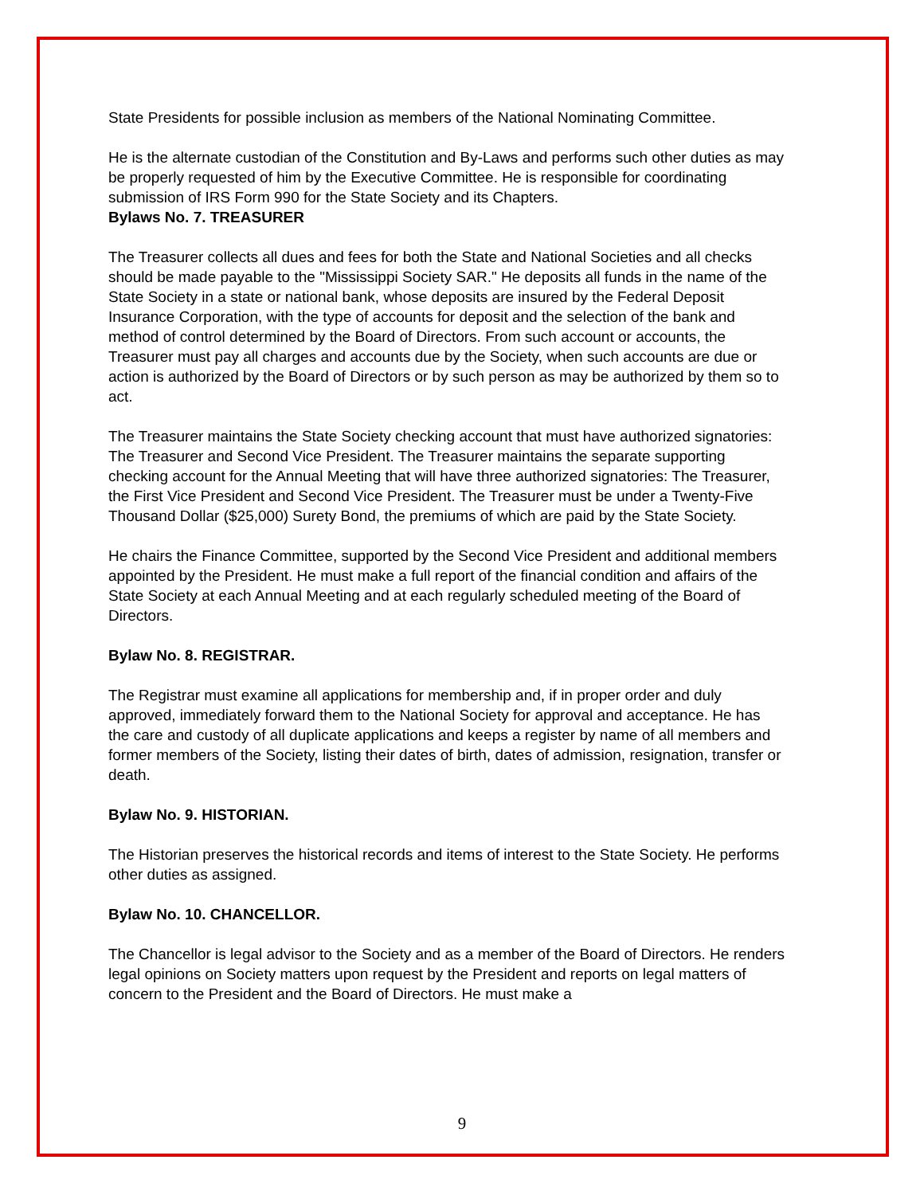State Presidents for possible inclusion as members of the National Nominating Committee.
He is the alternate custodian of the Constitution and By-Laws and performs such other duties as may be properly requested of him by the Executive Committee. He is responsible for coordinating submission of IRS Form 990 for the State Society and its Chapters.
Bylaws No. 7. TREASURER
The Treasurer collects all dues and fees for both the State and National Societies and all checks should be made payable to the "Mississippi Society SAR." He deposits all funds in the name of the State Society in a state or national bank, whose deposits are insured by the Federal Deposit Insurance Corporation, with the type of accounts for deposit and the selection of the bank and method of control determined by the Board of Directors. From such account or accounts, the Treasurer must pay all charges and accounts due by the Society, when such accounts are due or action is authorized by the Board of Directors or by such person as may be authorized by them so to act.
The Treasurer maintains the State Society checking account that must have authorized signatories: The Treasurer and Second Vice President. The Treasurer maintains the separate supporting checking account for the Annual Meeting that will have three authorized signatories: The Treasurer, the First Vice President and Second Vice President. The Treasurer must be under a Twenty-Five Thousand Dollar ($25,000) Surety Bond, the premiums of which are paid by the State Society.
He chairs the Finance Committee, supported by the Second Vice President and additional members appointed by the President. He must make a full report of the financial condition and affairs of the State Society at each Annual Meeting and at each regularly scheduled meeting of the Board of Directors.
Bylaw No. 8. REGISTRAR.
The Registrar must examine all applications for membership and, if in proper order and duly approved, immediately forward them to the National Society for approval and acceptance. He has the care and custody of all duplicate applications and keeps a register by name of all members and former members of the Society, listing their dates of birth, dates of admission, resignation, transfer or death.
Bylaw No. 9. HISTORIAN.
The Historian preserves the historical records and items of interest to the State Society. He performs other duties as assigned.
Bylaw No. 10. CHANCELLOR.
The Chancellor is legal advisor to the Society and as a member of the Board of Directors. He renders legal opinions on Society matters upon request by the President and reports on legal matters of concern to the President and the Board of Directors. He must make a
9